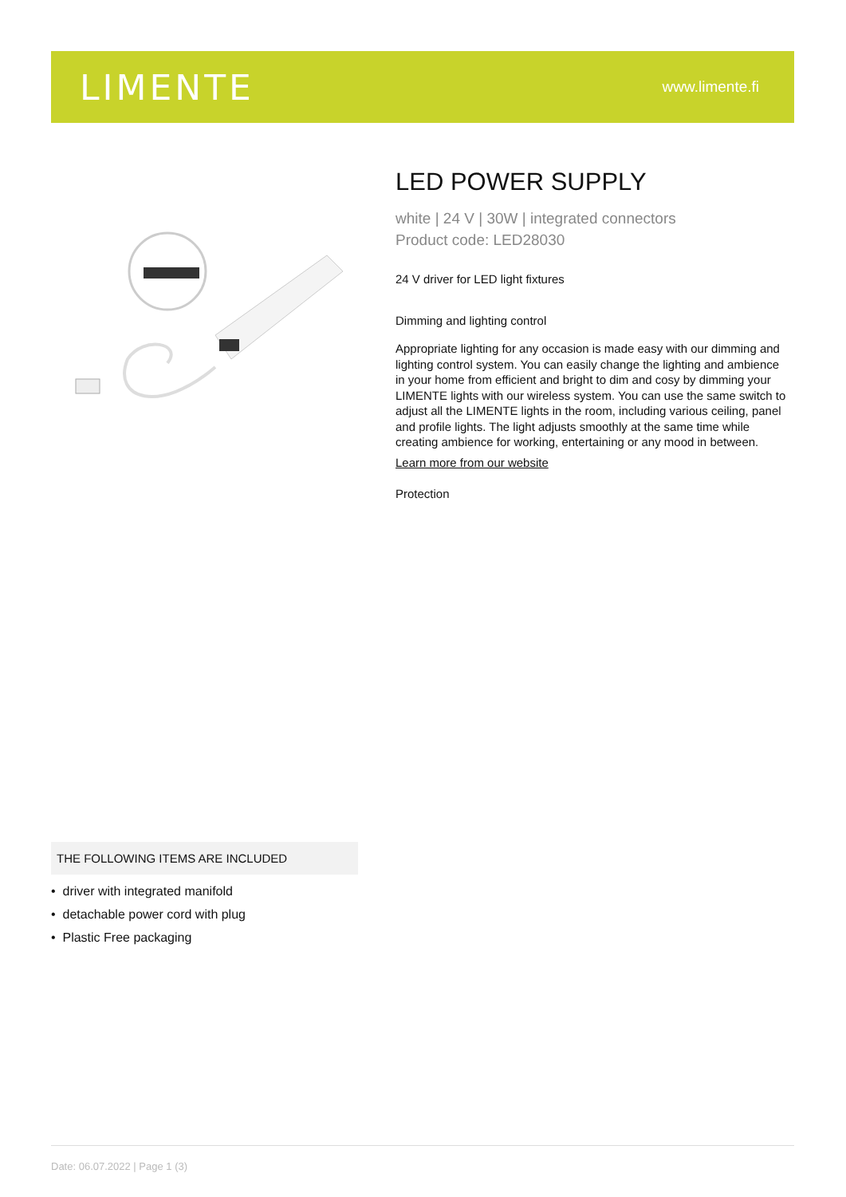LIMENTE
www.limente.fi
LED POWER SUPPLY
white | 24 V | 30W | integrated connectors
Product code: LED28030
24 V driver for LED light fixtures
Dimming and lighting control
Appropriate lighting for any occasion is made easy with our dimming and lighting control system. You can easily change the lighting and ambience in your home from efficient and bright to dim and cosy by dimming your LIMENTE lights with our wireless system. You can use the same switch to adjust all the LIMENTE lights in the room, including various ceiling, panel and profile lights. The light adjusts smoothly at the same time while creating ambience for working, entertaining or any mood in between.
Learn more from our website
Protection
THE FOLLOWING ITEMS ARE INCLUDED
• driver with integrated manifold
• detachable power cord with plug
• Plastic Free packaging
Date: 06.07.2022 | Page 1 (3)